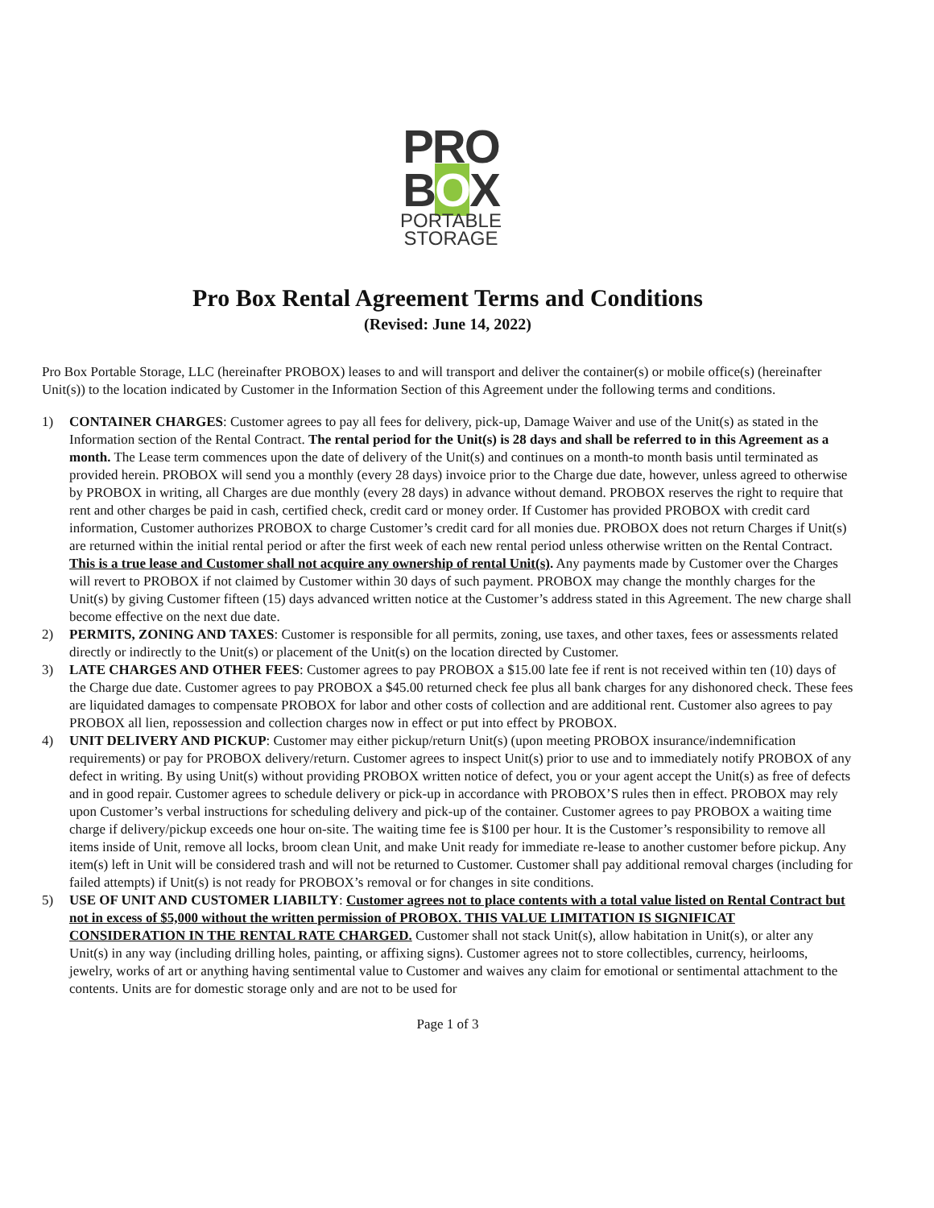PRO
BOX
PORTABLE
STORAGE
Pro Box Rental Agreement Terms and Conditions
(Revised: June 14, 2022)
Pro Box Portable Storage, LLC (hereinafter PROBOX) leases to and will transport and deliver the container(s) or mobile office(s) (hereinafter Unit(s)) to the location indicated by Customer in the Information Section of this Agreement under the following terms and conditions.
1) CONTAINER CHARGES: Customer agrees to pay all fees for delivery, pick-up, Damage Waiver and use of the Unit(s) as stated in the Information section of the Rental Contract. The rental period for the Unit(s) is 28 days and shall be referred to in this Agreement as a month. The Lease term commences upon the date of delivery of the Unit(s) and continues on a month-to month basis until terminated as provided herein. PROBOX will send you a monthly (every 28 days) invoice prior to the Charge due date, however, unless agreed to otherwise by PROBOX in writing, all Charges are due monthly (every 28 days) in advance without demand. PROBOX reserves the right to require that rent and other charges be paid in cash, certified check, credit card or money order. If Customer has provided PROBOX with credit card information, Customer authorizes PROBOX to charge Customer’s credit card for all monies due. PROBOX does not return Charges if Unit(s) are returned within the initial rental period or after the first week of each new rental period unless otherwise written on the Rental Contract. This is a true lease and Customer shall not acquire any ownership of rental Unit(s). Any payments made by Customer over the Charges will revert to PROBOX if not claimed by Customer within 30 days of such payment. PROBOX may change the monthly charges for the Unit(s) by giving Customer fifteen (15) days advanced written notice at the Customer’s address stated in this Agreement. The new charge shall become effective on the next due date.
2) PERMITS, ZONING AND TAXES: Customer is responsible for all permits, zoning, use taxes, and other taxes, fees or assessments related directly or indirectly to the Unit(s) or placement of the Unit(s) on the location directed by Customer.
3) LATE CHARGES AND OTHER FEES: Customer agrees to pay PROBOX a $15.00 late fee if rent is not received within ten (10) days of the Charge due date. Customer agrees to pay PROBOX a $45.00 returned check fee plus all bank charges for any dishonored check. These fees are liquidated damages to compensate PROBOX for labor and other costs of collection and are additional rent. Customer also agrees to pay PROBOX all lien, repossession and collection charges now in effect or put into effect by PROBOX.
4) UNIT DELIVERY AND PICKUP: Customer may either pickup/return Unit(s) (upon meeting PROBOX insurance/indemnification requirements) or pay for PROBOX delivery/return. Customer agrees to inspect Unit(s) prior to use and to immediately notify PROBOX of any defect in writing. By using Unit(s) without providing PROBOX written notice of defect, you or your agent accept the Unit(s) as free of defects and in good repair. Customer agrees to schedule delivery or pick-up in accordance with PROBOX’S rules then in effect. PROBOX may rely upon Customer’s verbal instructions for scheduling delivery and pick-up of the container. Customer agrees to pay PROBOX a waiting time charge if delivery/pickup exceeds one hour on-site. The waiting time fee is $100 per hour. It is the Customer’s responsibility to remove all items inside of Unit, remove all locks, broom clean Unit, and make Unit ready for immediate re-lease to another customer before pickup. Any item(s) left in Unit will be considered trash and will not be returned to Customer. Customer shall pay additional removal charges (including for failed attempts) if Unit(s) is not ready for PROBOX’s removal or for changes in site conditions.
5) USE OF UNIT AND CUSTOMER LIABILTY: Customer agrees not to place contents with a total value listed on Rental Contract but not in excess of $5,000 without the written permission of PROBOX. THIS VALUE LIMITATION IS SIGNIFICAT CONSIDERATION IN THE RENTAL RATE CHARGED. Customer shall not stack Unit(s), allow habitation in Unit(s), or alter any Unit(s) in any way (including drilling holes, painting, or affixing signs). Customer agrees not to store collectibles, currency, heirlooms, jewelry, works of art or anything having sentimental value to Customer and waives any claim for emotional or sentimental attachment to the contents. Units are for domestic storage only and are not to be used for
Page 1 of 3